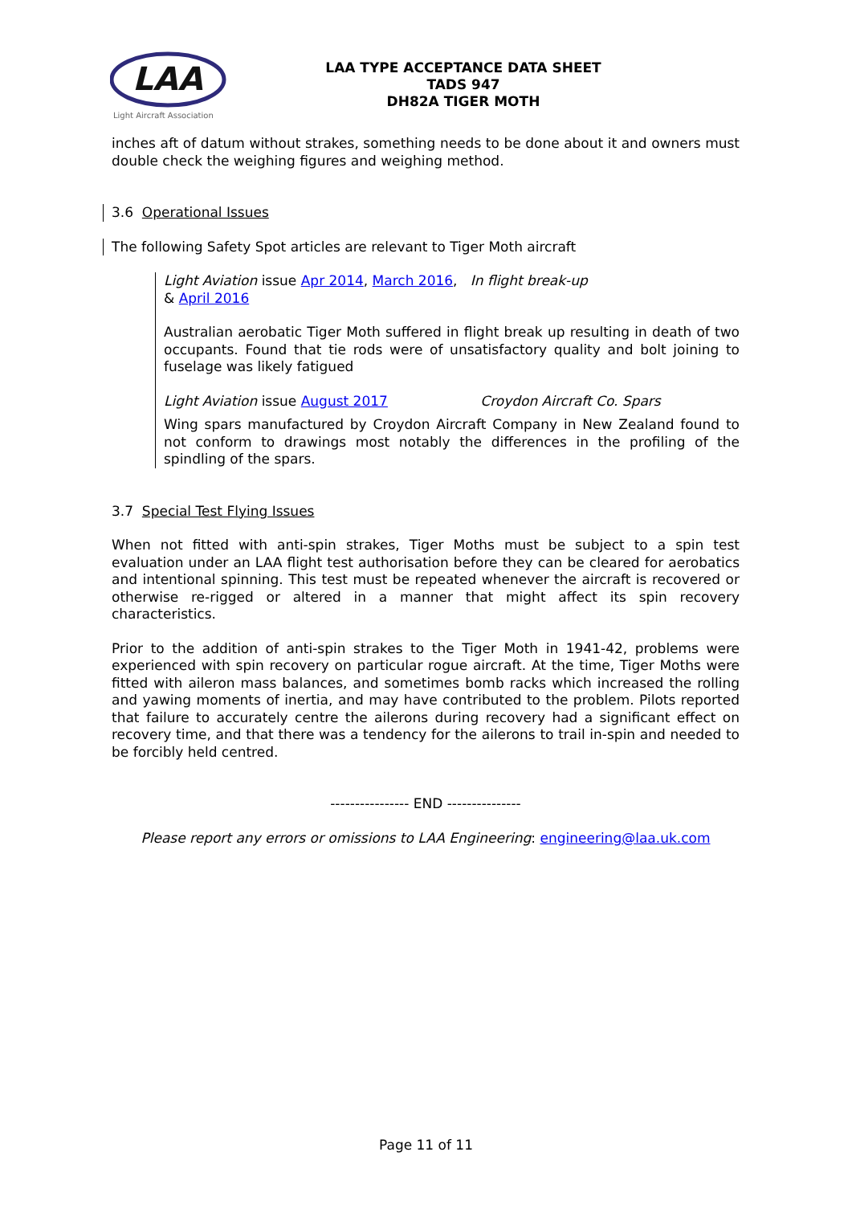LAA
Light Aircraft Association
LAA TYPE ACCEPTANCE DATA SHEET
TADS 947
DH82A TIGER MOTH
inches aft of datum without strakes, something needs to be done about it and owners must double check the weighing figures and weighing method.
3.6 Operational Issues
The following Safety Spot articles are relevant to Tiger Moth aircraft
Light Aviation issue Apr 2014, March 2016, In flight break-up
& April 2016
Australian aerobatic Tiger Moth suffered in flight break up resulting in death of two occupants. Found that tie rods were of unsatisfactory quality and bolt joining to fuselage was likely fatigued
Light Aviation issue August 2017 Croydon Aircraft Co. Spars
Wing spars manufactured by Croydon Aircraft Company in New Zealand found to not conform to drawings most notably the differences in the profiling of the spindling of the spars.
3.7 Special Test Flying Issues
When not fitted with anti-spin strakes, Tiger Moths must be subject to a spin test evaluation under an LAA flight test authorisation before they can be cleared for aerobatics and intentional spinning. This test must be repeated whenever the aircraft is recovered or otherwise re-rigged or altered in a manner that might affect its spin recovery characteristics.
Prior to the addition of anti-spin strakes to the Tiger Moth in 1941-42, problems were experienced with spin recovery on particular rogue aircraft. At the time, Tiger Moths were fitted with aileron mass balances, and sometimes bomb racks which increased the rolling and yawing moments of inertia, and may have contributed to the problem. Pilots reported that failure to accurately centre the ailerons during recovery had a significant effect on recovery time, and that there was a tendency for the ailerons to trail in-spin and needed to be forcibly held centred.
---------------- END ---------------
Please report any errors or omissions to LAA Engineering: engineering@laa.uk.com
Page 11 of 11